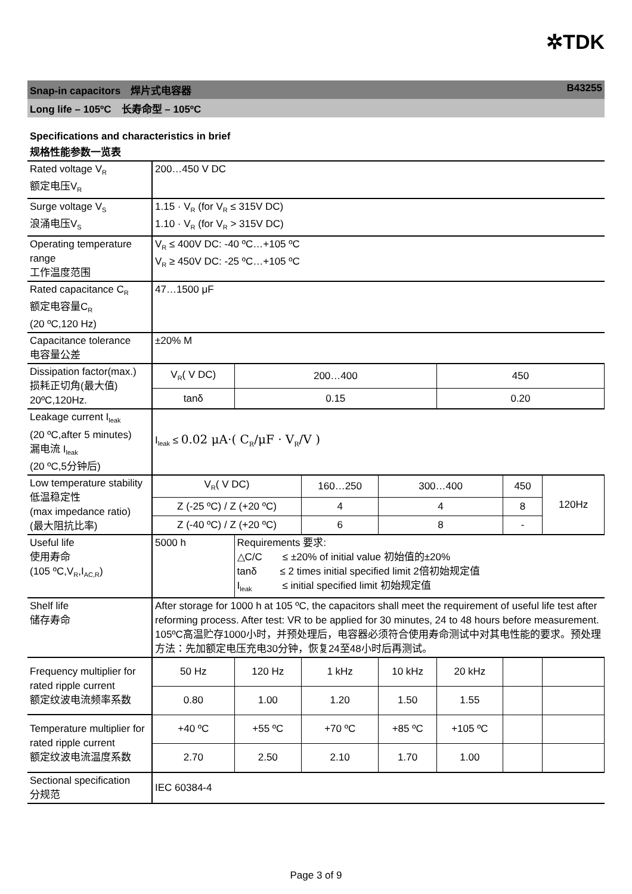✲TDK
Snap-in capacitors　焊片式电容器 B43255
Long life – 105ºC　长寿命型 – 105ºC
Specifications and characteristics in brief
规格性能参数一览表
| Rated voltage V<sub>R</sub> 额定电压V<sub>R</sub> | 200…450 V DC | | | | | | |
| Surge voltage V<sub>S</sub> 浪涌电压V<sub>S</sub> | 1.15 · V<sub>R</sub> (for V<sub>R</sub> ≤ 315V DC) 1.10 · V<sub>R</sub> (for V<sub>R</sub> > 315V DC) | | | | | | |
| Operating temperature range 工作温度范围 | V<sub>R</sub> ≤ 400V DC: -40 ºC…+105 ºC V<sub>R</sub> ≥ 450V DC: -25 ºC…+105 ºC | | | | | | |
| Rated capacitance C<sub>R</sub> 额定电容量C<sub>R</sub> (20 ºC,120 Hz) | 47…1500 μF | | | | | | |
| Capacitance tolerance 电容量公差 | ±20% M | | | | | | |
| Dissipation factor(max.) 损耗正切角(最大值) 20ºC,120Hz. | V<sub>R</sub>( V DC) | 200…400 | | | 450 | | |
| | tanδ | 0.15 | | | 0.20 | | |
| Leakage current I<sub>leak</sub> (20 ºC,after 5 minutes) 漏电流 I<sub>leak</sub> (20 ºC,5分钟后) | I<sub>leak</sub> ≤ 0.02 μA·( C<sub>R</sub>/μF · V<sub>R</sub>/V ) | | | | | | |
| Low temperature stability 低温稳定性 (max impedance ratio) (最大阻抗比率) | V<sub>R</sub>( V DC) | | 160…250 | 300…400 | | 450 | 120Hz |
| | Z (-25 ºC) / Z (+20 ºC) | | 4 | 4 | | 8 | |
| | Z (-40 ºC) / Z (+20 ºC) | | 6 | 8 | | - | |
| Useful life 使用寿命 (105 ºC,V<sub>R</sub>,I<sub>AC,R</sub>) | 5000 h | Requirements 要求: △C/C ≤ ±20% of initial value 初始值的±20% tanδ ≤ 2 times initial specified limit 2倍初始规定值 I<sub>leak</sub> ≤ initial specified limit 初始规定值 | | | | | |
| Shelf life 储存寿命 | After storage for 1000 h at 105 ºC, the capacitors shall meet the requirement of useful life test after reforming process. After test: VR to be applied for 30 minutes, 24 to 48 hours before measurement. 105ºC高温贮存1000小时，并预处理后，电容器必须符合使用寿命测试中对其电性能的要求。预处理方法：先加额定电压充电30分钟，恢复24至48小时后再测试。 | | | | | | |
| Frequency multiplier for rated ripple current 额定纹波电流频率系数 | 50 Hz | 120 Hz | 1 kHz | 10 kHz | 20 kHz | | |
| | 0.80 | 1.00 | 1.20 | 1.50 | 1.55 | | |
| Temperature multiplier for rated ripple current 额定纹波电流温度系数 | +40 ºC | +55 ºC | +70 ºC | +85 ºC | +105 ºC | | |
| | 2.70 | 2.50 | 2.10 | 1.70 | 1.00 | | |
| Sectional specification 分规范 | IEC 60384-4 | | | | | | |
Page 3 of 9